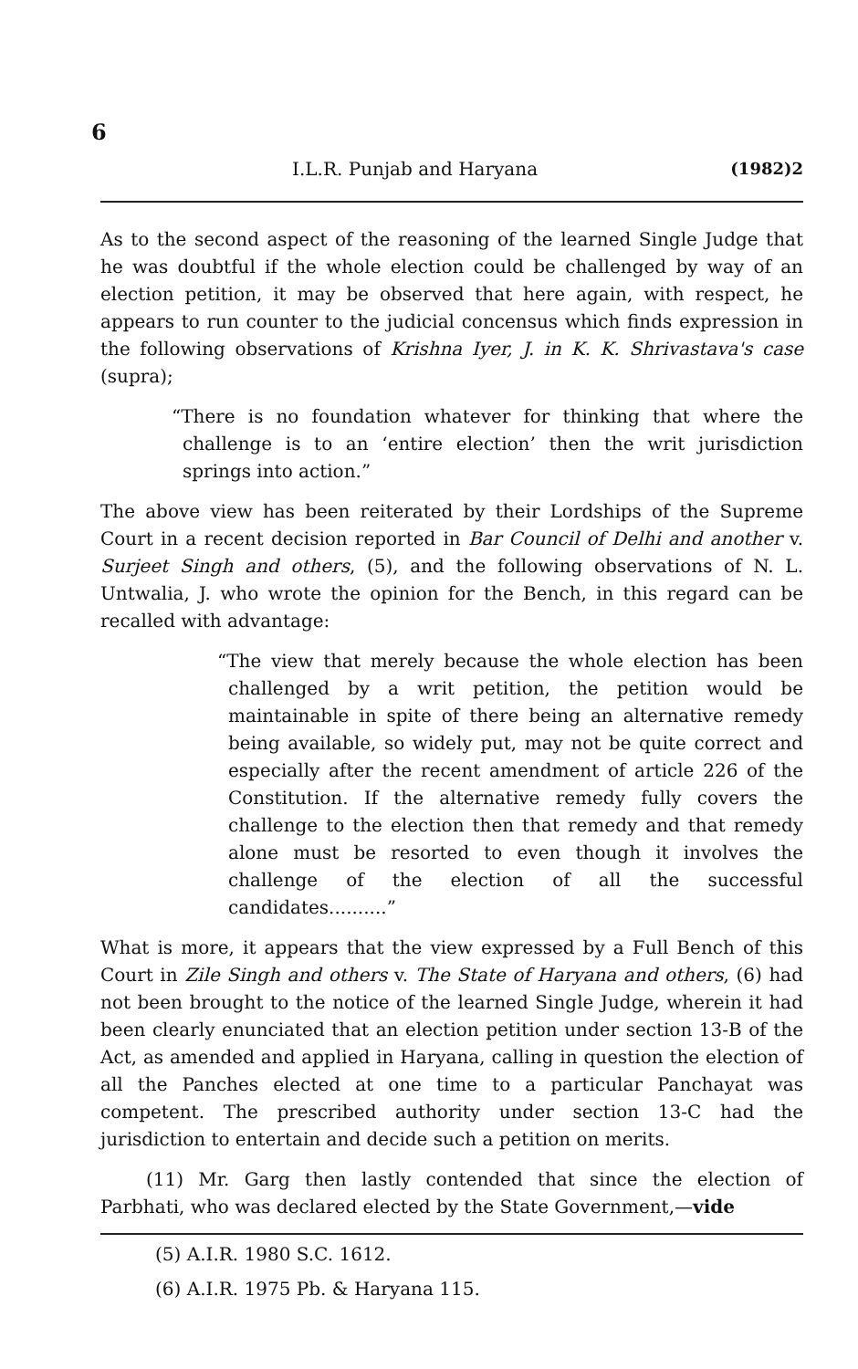6
I.L.R. Punjab and Haryana (1982)2
As to the second aspect of the reasoning of the learned Single Judge that he was doubtful if the whole election could be challenged by way of an election petition, it may be observed that here again, with respect, he appears to run counter to the judicial concensus which finds expression in the following observations of Krishna Iyer, J. in K. K. Shrivastava's case (supra);
“There is no foundation whatever for thinking that where the challenge is to an ‘entire election’ then the writ jurisdiction springs into action.”
The above view has been reiterated by their Lordships of the Supreme Court in a recent decision reported in Bar Council of Delhi and another v. Surjeet Singh and others, (5), and the following observations of N. L. Untwalia, J. who wrote the opinion for the Bench, in this regard can be recalled with advantage:
“The view that merely because the whole election has been challenged by a writ petition, the petition would be maintainable in spite of there being an alternative remedy being available, so widely put, may not be quite correct and especially after the recent amendment of article 226 of the Constitution. If the alternative remedy fully covers the challenge to the election then that remedy and that remedy alone must be resorted to even though it involves the challenge of the election of all the successful candidates..........”
What is more, it appears that the view expressed by a Full Bench of this Court in Zile Singh and others v. The State of Haryana and others, (6) had not been brought to the notice of the learned Single Judge, wherein it had been clearly enunciated that an election petition under section 13-B of the Act, as amended and applied in Haryana, calling in question the election of all the Panches elected at one time to a particular Panchayat was competent. The prescribed authority under section 13-C had the jurisdiction to entertain and decide such a petition on merits.
(11) Mr. Garg then lastly contended that since the election of Parbhati, who was declared elected by the State Government,—vide
(5) A.I.R. 1980 S.C. 1612.
(6) A.I.R. 1975 Pb. & Haryana 115.